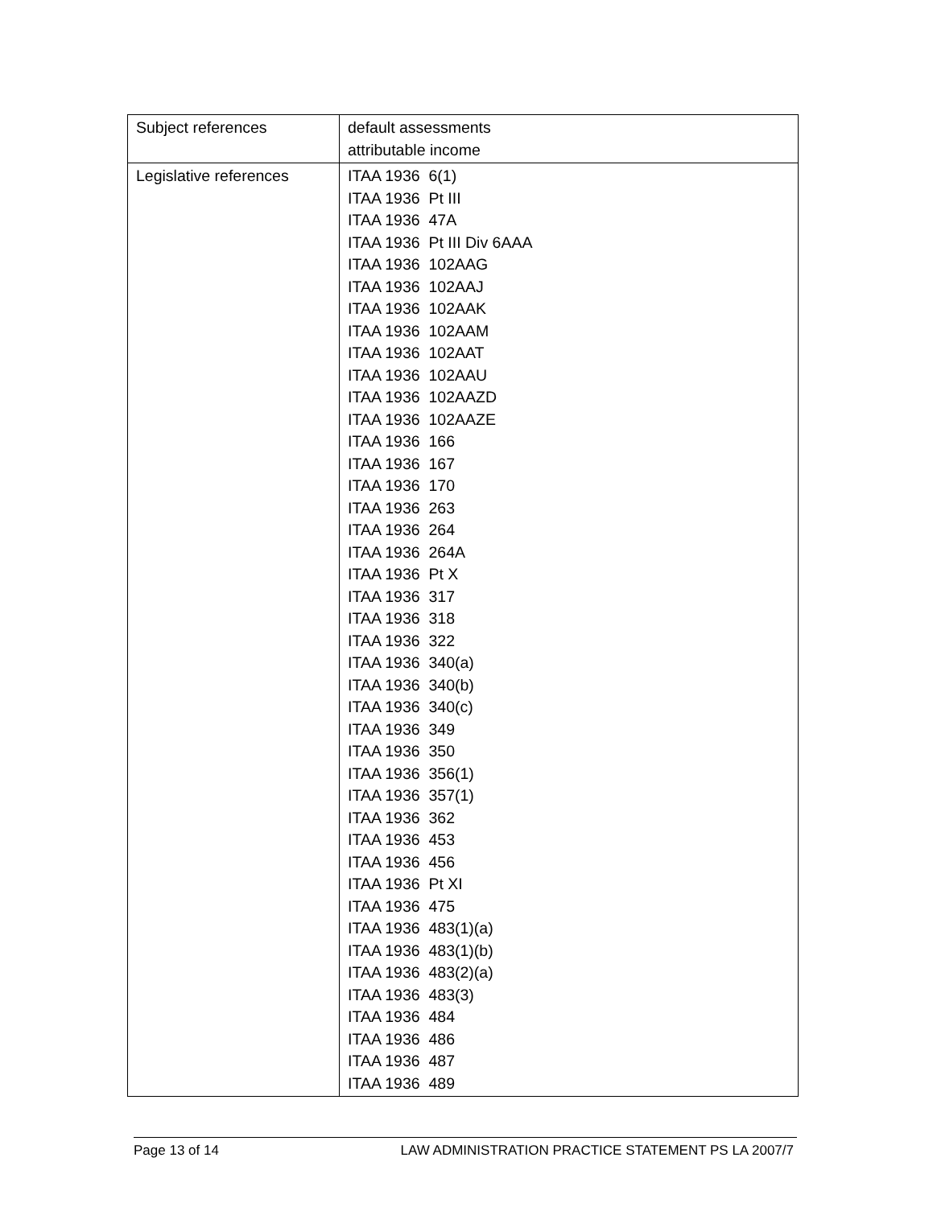| Subject references | default assessments attributable income |
| Legislative references | ITAA 1936 6(1) ITAA 1936 Pt III ITAA 1936 47A ITAA 1936 Pt III Div 6AAA ITAA 1936 102AAG ITAA 1936 102AAJ ITAA 1936 102AAK ITAA 1936 102AAM ITAA 1936 102AAT ITAA 1936 102AAU ITAA 1936 102AAZD ITAA 1936 102AAZE ITAA 1936 166 ITAA 1936 167 ITAA 1936 170 ITAA 1936 263 ITAA 1936 264 ITAA 1936 264A ITAA 1936 Pt X ITAA 1936 317 ITAA 1936 318 ITAA 1936 322 ITAA 1936 340(a) ITAA 1936 340(b) ITAA 1936 340(c) ITAA 1936 349 ITAA 1936 350 ITAA 1936 356(1) ITAA 1936 357(1) ITAA 1936 362 ITAA 1936 453 ITAA 1936 456 ITAA 1936 Pt XI ITAA 1936 475 ITAA 1936 483(1)(a) ITAA 1936 483(1)(b) ITAA 1936 483(2)(a) ITAA 1936 483(3) ITAA 1936 484 ITAA 1936 486 ITAA 1936 487 ITAA 1936 489 |
Page 13 of 14 LAW ADMINISTRATION PRACTICE STATEMENT PS LA 2007/7